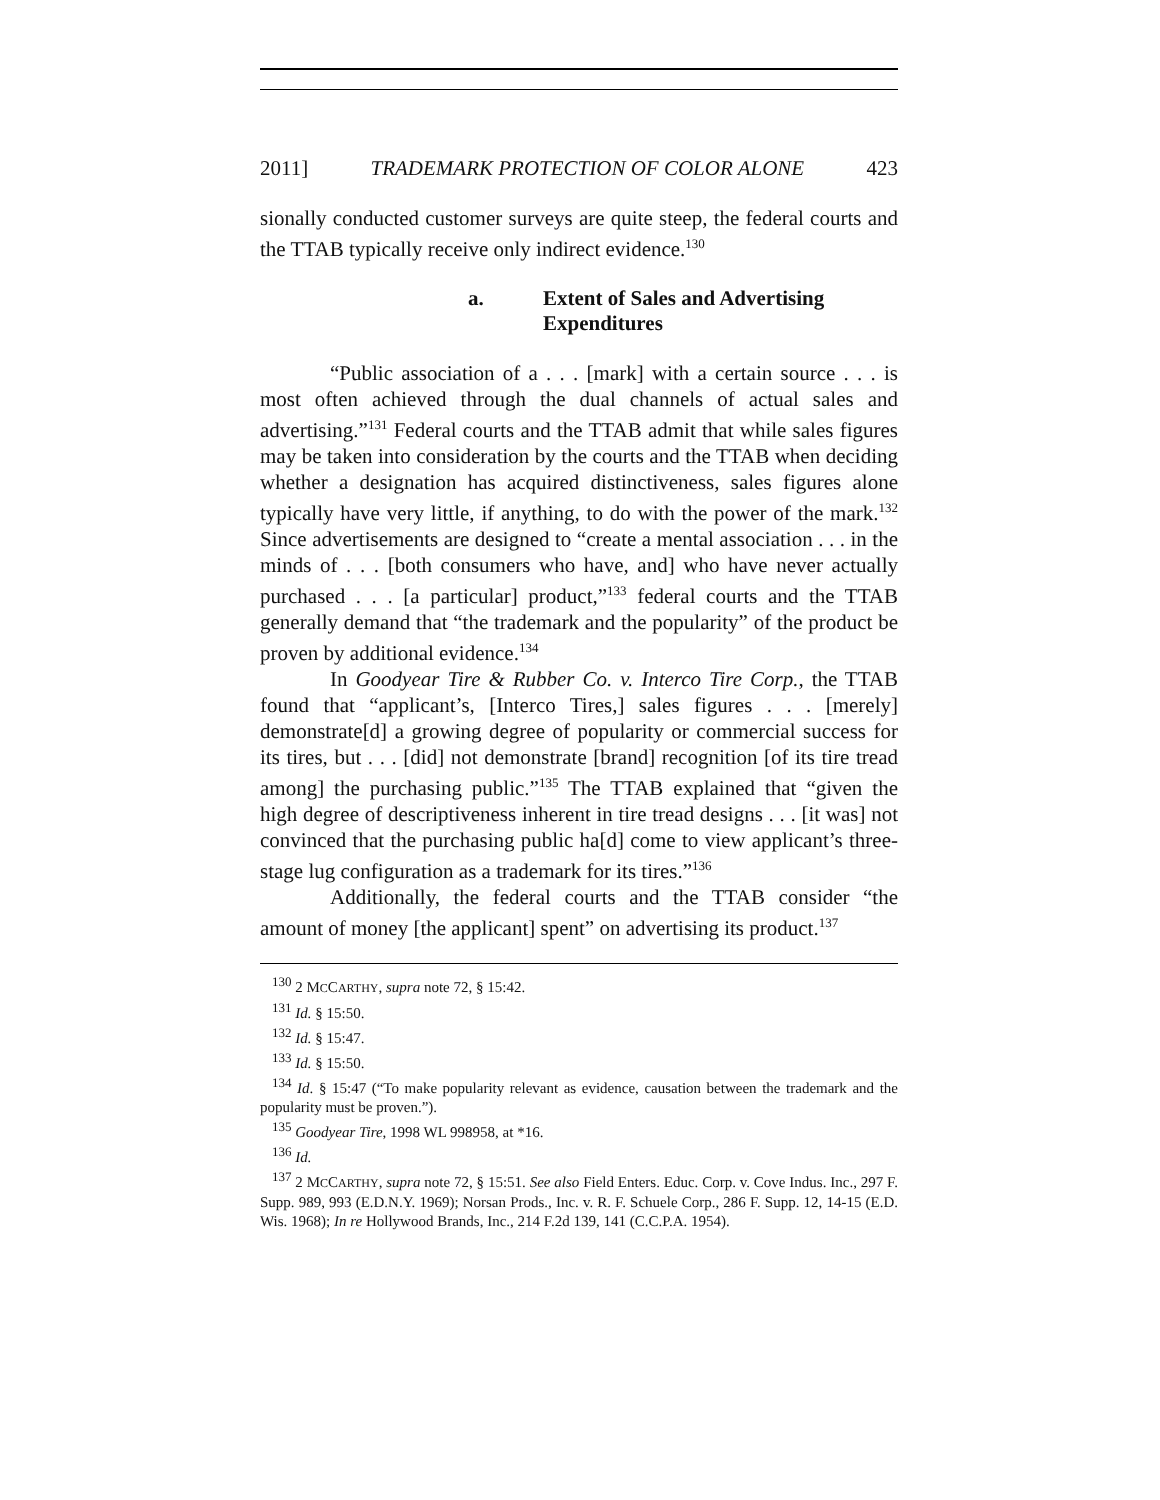2011] TRADEMARK PROTECTION OF COLOR ALONE 423
sionally conducted customer surveys are quite steep, the federal courts and the TTAB typically receive only indirect evidence.<sup>130</sup>
a. Extent of Sales and Advertising Expenditures
“Public association of a . . . [mark] with a certain source . . . is most often achieved through the dual channels of actual sales and advertising.”<sup>131</sup> Federal courts and the TTAB admit that while sales figures may be taken into consideration by the courts and the TTAB when deciding whether a designation has acquired distinctiveness, sales figures alone typically have very little, if anything, to do with the power of the mark.<sup>132</sup> Since advertisements are designed to “create a mental association . . . in the minds of . . . [both consumers who have, and] who have never actually purchased . . . [a particular] product,”<sup>133</sup> federal courts and the TTAB generally demand that “the trademark and the popularity” of the product be proven by additional evidence.<sup>134</sup>
In Goodyear Tire & Rubber Co. v. Interco Tire Corp., the TTAB found that “applicant’s, [Interco Tires,] sales figures . . . [merely] demonstrate[d] a growing degree of popularity or commercial success for its tires, but . . . [did] not demonstrate [brand] recognition [of its tire tread among] the purchasing public.”<sup>135</sup> The TTAB explained that “given the high degree of descriptiveness inherent in tire tread designs . . . [it was] not convinced that the purchasing public ha[d] come to view applicant’s three-stage lug configuration as a trademark for its tires.”<sup>136</sup>
Additionally, the federal courts and the TTAB consider “the amount of money [the applicant] spent” on advertising its product.<sup>137</sup>
<sup>130</sup> 2 MCCARTHY, supra note 72, § 15:42.
<sup>131</sup> Id. § 15:50.
<sup>132</sup> Id. § 15:47.
<sup>133</sup> Id. § 15:50.
<sup>134</sup> Id. § 15:47 (“To make popularity relevant as evidence, causation between the trademark and the popularity must be proven.”).
<sup>135</sup> Goodyear Tire, 1998 WL 998958, at *16.
<sup>136</sup> Id.
<sup>137</sup> 2 MCCARTHY, supra note 72, § 15:51. See also Field Enters. Educ. Corp. v. Cove Indus. Inc., 297 F. Supp. 989, 993 (E.D.N.Y. 1969); Norsan Prods., Inc. v. R. F. Schuele Corp., 286 F. Supp. 12, 14-15 (E.D. Wis. 1968); In re Hollywood Brands, Inc., 214 F.2d 139, 141 (C.C.P.A. 1954).